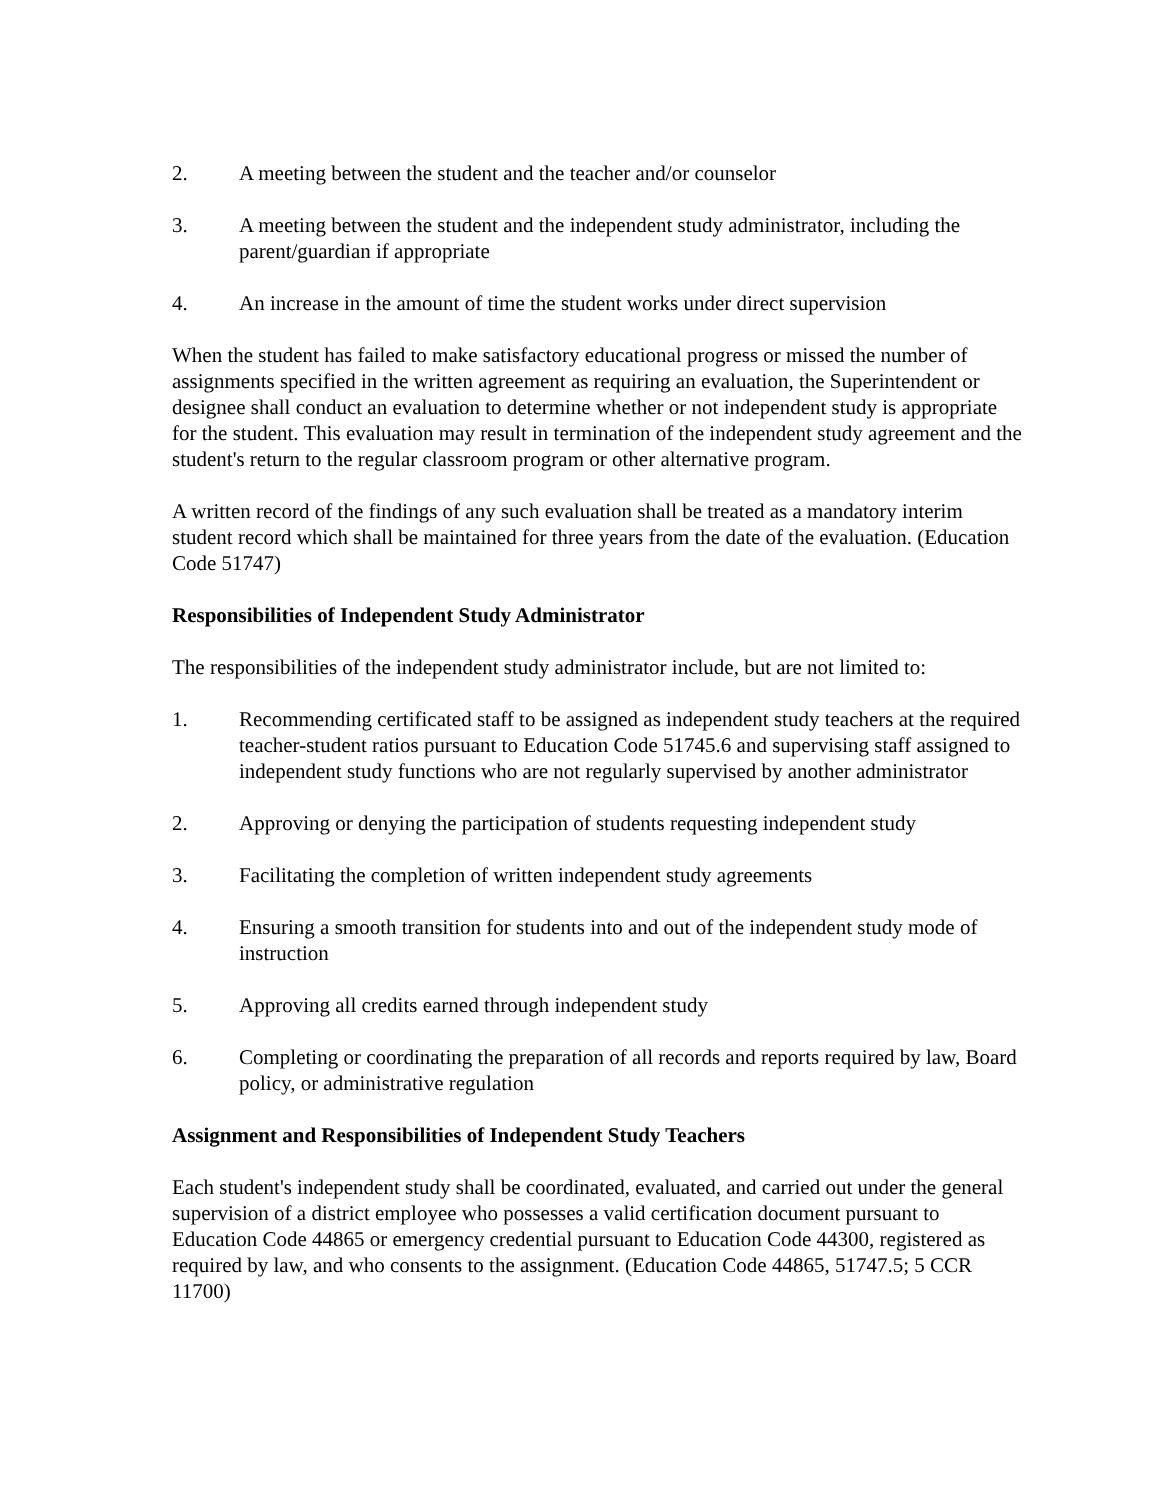2. A meeting between the student and the teacher and/or counselor
3. A meeting between the student and the independent study administrator, including the parent/guardian if appropriate
4. An increase in the amount of time the student works under direct supervision
When the student has failed to make satisfactory educational progress or missed the number of assignments specified in the written agreement as requiring an evaluation, the Superintendent or designee shall conduct an evaluation to determine whether or not independent study is appropriate for the student. This evaluation may result in termination of the independent study agreement and the student's return to the regular classroom program or other alternative program.
A written record of the findings of any such evaluation shall be treated as a mandatory interim student record which shall be maintained for three years from the date of the evaluation. (Education Code 51747)
Responsibilities of Independent Study Administrator
The responsibilities of the independent study administrator include, but are not limited to:
1. Recommending certificated staff to be assigned as independent study teachers at the required teacher-student ratios pursuant to Education Code 51745.6 and supervising staff assigned to independent study functions who are not regularly supervised by another administrator
2. Approving or denying the participation of students requesting independent study
3. Facilitating the completion of written independent study agreements
4. Ensuring a smooth transition for students into and out of the independent study mode of instruction
5. Approving all credits earned through independent study
6. Completing or coordinating the preparation of all records and reports required by law, Board policy, or administrative regulation
Assignment and Responsibilities of Independent Study Teachers
Each student's independent study shall be coordinated, evaluated, and carried out under the general supervision of a district employee who possesses a valid certification document pursuant to Education Code 44865 or emergency credential pursuant to Education Code 44300, registered as required by law, and who consents to the assignment. (Education Code 44865, 51747.5; 5 CCR 11700)